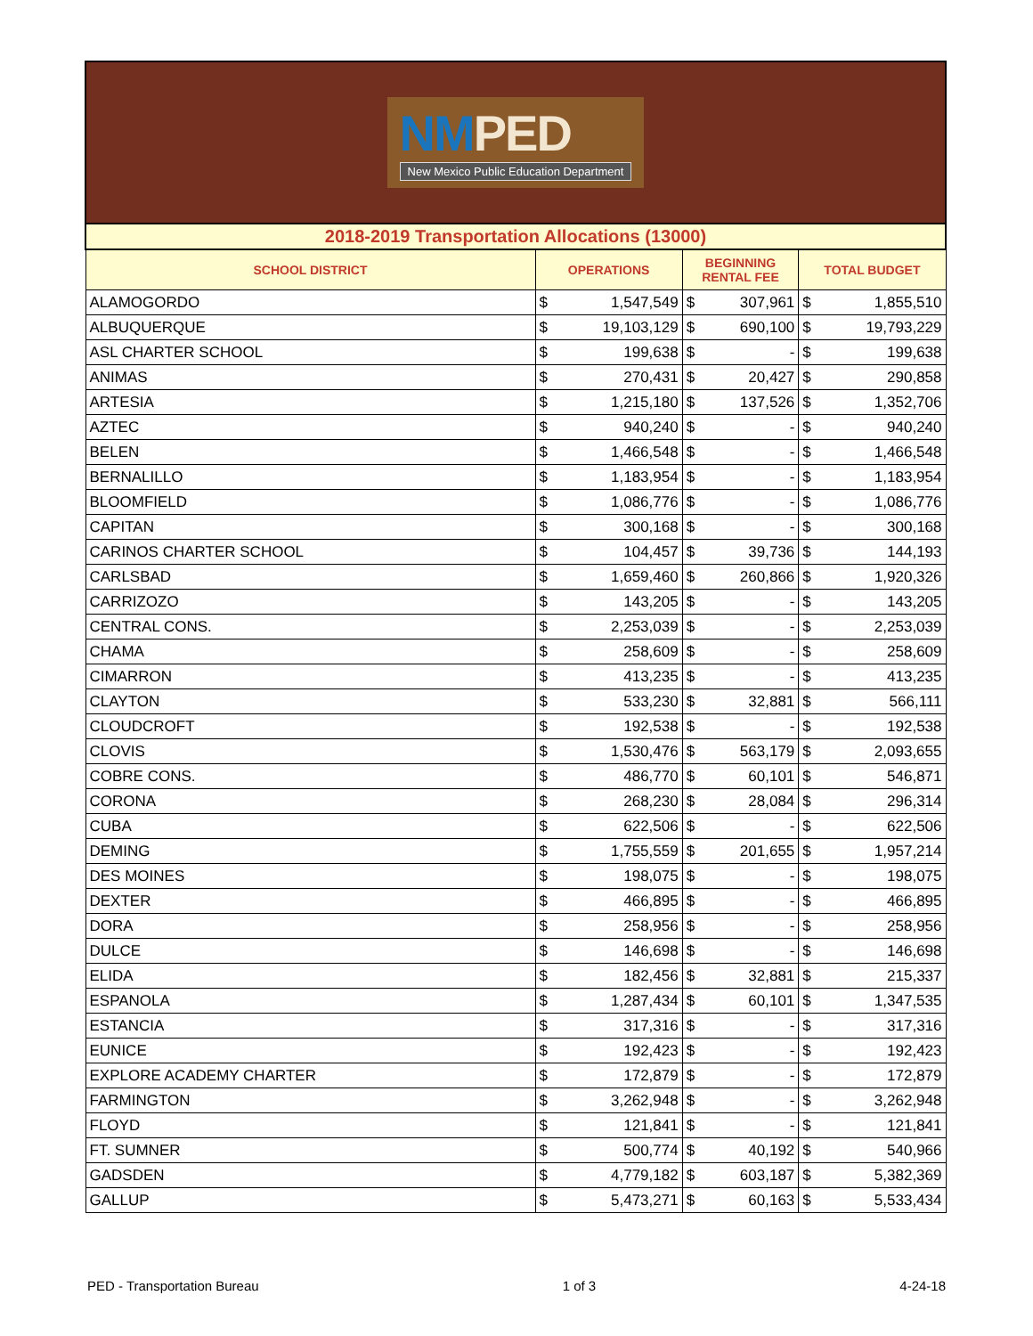NMPED
New Mexico Public Education Department
| 2018-2019 Transportation Allocations (13000) | | | | | | |
| SCHOOL DISTRICT | OPERATIONS | | BEGINNING RENTAL FEE | | TOTAL BUDGET | |
| ALAMOGORDO | $ | 1,547,549 | $ | 307,961 | $ | 1,855,510 |
| ALBUQUERQUE | $ | 19,103,129 | $ | 690,100 | $ | 19,793,229 |
| ASL CHARTER SCHOOL | $ | 199,638 | $ | - | $ | 199,638 |
| ANIMAS | $ | 270,431 | $ | 20,427 | $ | 290,858 |
| ARTESIA | $ | 1,215,180 | $ | 137,526 | $ | 1,352,706 |
| AZTEC | $ | 940,240 | $ | - | $ | 940,240 |
| BELEN | $ | 1,466,548 | $ | - | $ | 1,466,548 |
| BERNALILLO | $ | 1,183,954 | $ | - | $ | 1,183,954 |
| BLOOMFIELD | $ | 1,086,776 | $ | - | $ | 1,086,776 |
| CAPITAN | $ | 300,168 | $ | - | $ | 300,168 |
| CARINOS CHARTER SCHOOL | $ | 104,457 | $ | 39,736 | $ | 144,193 |
| CARLSBAD | $ | 1,659,460 | $ | 260,866 | $ | 1,920,326 |
| CARRIZOZO | $ | 143,205 | $ | - | $ | 143,205 |
| CENTRAL CONS. | $ | 2,253,039 | $ | - | $ | 2,253,039 |
| CHAMA | $ | 258,609 | $ | - | $ | 258,609 |
| CIMARRON | $ | 413,235 | $ | - | $ | 413,235 |
| CLAYTON | $ | 533,230 | $ | 32,881 | $ | 566,111 |
| CLOUDCROFT | $ | 192,538 | $ | - | $ | 192,538 |
| CLOVIS | $ | 1,530,476 | $ | 563,179 | $ | 2,093,655 |
| COBRE CONS. | $ | 486,770 | $ | 60,101 | $ | 546,871 |
| CORONA | $ | 268,230 | $ | 28,084 | $ | 296,314 |
| CUBA | $ | 622,506 | $ | - | $ | 622,506 |
| DEMING | $ | 1,755,559 | $ | 201,655 | $ | 1,957,214 |
| DES MOINES | $ | 198,075 | $ | - | $ | 198,075 |
| DEXTER | $ | 466,895 | $ | - | $ | 466,895 |
| DORA | $ | 258,956 | $ | - | $ | 258,956 |
| DULCE | $ | 146,698 | $ | - | $ | 146,698 |
| ELIDA | $ | 182,456 | $ | 32,881 | $ | 215,337 |
| ESPANOLA | $ | 1,287,434 | $ | 60,101 | $ | 1,347,535 |
| ESTANCIA | $ | 317,316 | $ | - | $ | 317,316 |
| EUNICE | $ | 192,423 | $ | - | $ | 192,423 |
| EXPLORE ACADEMY CHARTER | $ | 172,879 | $ | - | $ | 172,879 |
| FARMINGTON | $ | 3,262,948 | $ | - | $ | 3,262,948 |
| FLOYD | $ | 121,841 | $ | - | $ | 121,841 |
| FT. SUMNER | $ | 500,774 | $ | 40,192 | $ | 540,966 |
| GADSDEN | $ | 4,779,182 | $ | 603,187 | $ | 5,382,369 |
| GALLUP | $ | 5,473,271 | $ | 60,163 | $ | 5,533,434 |
PED - Transportation Bureau 1 of 3 4-24-18